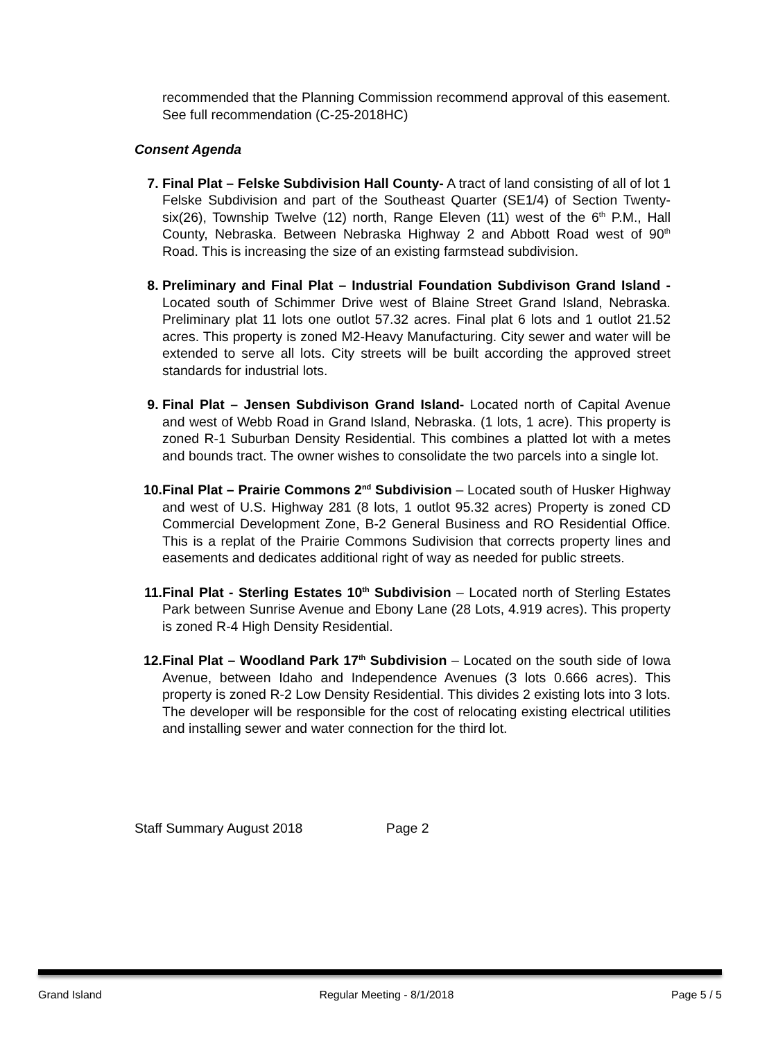recommended that the Planning Commission recommend approval of this easement. See full recommendation (C-25-2018HC)
Consent Agenda
7. Final Plat – Felske Subdivision Hall County- A tract of land consisting of all of lot 1 Felske Subdivision and part of the Southeast Quarter (SE1/4) of Section Twenty-six(26), Township Twelve (12) north, Range Eleven (11) west of the 6<sup>th</sup> P.M., Hall County, Nebraska. Between Nebraska Highway 2 and Abbott Road west of 90<sup>th</sup> Road. This is increasing the size of an existing farmstead subdivision.
8. Preliminary and Final Plat – Industrial Foundation Subdivison Grand Island - Located south of Schimmer Drive west of Blaine Street Grand Island, Nebraska. Preliminary plat 11 lots one outlot 57.32 acres. Final plat 6 lots and 1 outlot 21.52 acres. This property is zoned M2-Heavy Manufacturing. City sewer and water will be extended to serve all lots. City streets will be built according the approved street standards for industrial lots.
9. Final Plat – Jensen Subdivison Grand Island- Located north of Capital Avenue and west of Webb Road in Grand Island, Nebraska. (1 lots, 1 acre). This property is zoned R-1 Suburban Density Residential. This combines a platted lot with a metes and bounds tract. The owner wishes to consolidate the two parcels into a single lot.
10. Final Plat – Prairie Commons 2<sup>nd</sup> Subdivision – Located south of Husker Highway and west of U.S. Highway 281 (8 lots, 1 outlot 95.32 acres) Property is zoned CD Commercial Development Zone, B-2 General Business and RO Residential Office. This is a replat of the Prairie Commons Sudivision that corrects property lines and easements and dedicates additional right of way as needed for public streets.
11. Final Plat - Sterling Estates 10<sup>th</sup> Subdivision – Located north of Sterling Estates Park between Sunrise Avenue and Ebony Lane (28 Lots, 4.919 acres). This property is zoned R-4 High Density Residential.
12. Final Plat – Woodland Park 17<sup>th</sup> Subdivision – Located on the south side of Iowa Avenue, between Idaho and Independence Avenues (3 lots 0.666 acres). This property is zoned R-2 Low Density Residential. This divides 2 existing lots into 3 lots. The developer will be responsible for the cost of relocating existing electrical utilities and installing sewer and water connection for the third lot.
Staff Summary August 2018 Page 2
Grand Island Regular Meeting - 8/1/2018 Page 5 / 5